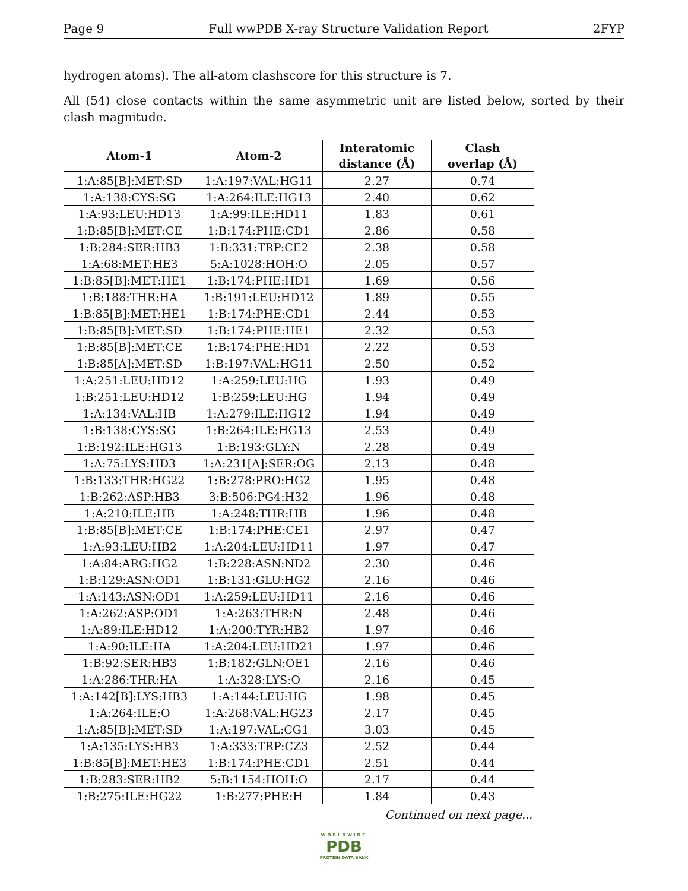Page 9 Full wwPDB X-ray Structure Validation Report 2FYP
hydrogen atoms). The all-atom clashscore for this structure is 7.
All (54) close contacts within the same asymmetric unit are listed below, sorted by their clash magnitude.
| Atom-1 | Atom-2 | Interatomic distance (Å) | Clash overlap (Å) |
| --- | --- | --- | --- |
| 1:A:85[B]:MET:SD | 1:A:197:VAL:HG11 | 2.27 | 0.74 |
| 1:A:138:CYS:SG | 1:A:264:ILE:HG13 | 2.40 | 0.62 |
| 1:A:93:LEU:HD13 | 1:A:99:ILE:HD11 | 1.83 | 0.61 |
| 1:B:85[B]:MET:CE | 1:B:174:PHE:CD1 | 2.86 | 0.58 |
| 1:B:284:SER:HB3 | 1:B:331:TRP:CE2 | 2.38 | 0.58 |
| 1:A:68:MET:HE3 | 5:A:1028:HOH:O | 2.05 | 0.57 |
| 1:B:85[B]:MET:HE1 | 1:B:174:PHE:HD1 | 1.69 | 0.56 |
| 1:B:188:THR:HA | 1:B:191:LEU:HD12 | 1.89 | 0.55 |
| 1:B:85[B]:MET:HE1 | 1:B:174:PHE:CD1 | 2.44 | 0.53 |
| 1:B:85[B]:MET:SD | 1:B:174:PHE:HE1 | 2.32 | 0.53 |
| 1:B:85[B]:MET:CE | 1:B:174:PHE:HD1 | 2.22 | 0.53 |
| 1:B:85[A]:MET:SD | 1:B:197:VAL:HG11 | 2.50 | 0.52 |
| 1:A:251:LEU:HD12 | 1:A:259:LEU:HG | 1.93 | 0.49 |
| 1:B:251:LEU:HD12 | 1:B:259:LEU:HG | 1.94 | 0.49 |
| 1:A:134:VAL:HB | 1:A:279:ILE:HG12 | 1.94 | 0.49 |
| 1:B:138:CYS:SG | 1:B:264:ILE:HG13 | 2.53 | 0.49 |
| 1:B:192:ILE:HG13 | 1:B:193:GLY:N | 2.28 | 0.49 |
| 1:A:75:LYS:HD3 | 1:A:231[A]:SER:OG | 2.13 | 0.48 |
| 1:B:133:THR:HG22 | 1:B:278:PRO:HG2 | 1.95 | 0.48 |
| 1:B:262:ASP:HB3 | 3:B:506:PG4:H32 | 1.96 | 0.48 |
| 1:A:210:ILE:HB | 1:A:248:THR:HB | 1.96 | 0.48 |
| 1:B:85[B]:MET:CE | 1:B:174:PHE:CE1 | 2.97 | 0.47 |
| 1:A:93:LEU:HB2 | 1:A:204:LEU:HD11 | 1.97 | 0.47 |
| 1:A:84:ARG:HG2 | 1:B:228:ASN:ND2 | 2.30 | 0.46 |
| 1:B:129:ASN:OD1 | 1:B:131:GLU:HG2 | 2.16 | 0.46 |
| 1:A:143:ASN:OD1 | 1:A:259:LEU:HD11 | 2.16 | 0.46 |
| 1:A:262:ASP:OD1 | 1:A:263:THR:N | 2.48 | 0.46 |
| 1:A:89:ILE:HD12 | 1:A:200:TYR:HB2 | 1.97 | 0.46 |
| 1:A:90:ILE:HA | 1:A:204:LEU:HD21 | 1.97 | 0.46 |
| 1:B:92:SER:HB3 | 1:B:182:GLN:OE1 | 2.16 | 0.46 |
| 1:A:286:THR:HA | 1:A:328:LYS:O | 2.16 | 0.45 |
| 1:A:142[B]:LYS:HB3 | 1:A:144:LEU:HG | 1.98 | 0.45 |
| 1:A:264:ILE:O | 1:A:268:VAL:HG23 | 2.17 | 0.45 |
| 1:A:85[B]:MET:SD | 1:A:197:VAL:CG1 | 3.03 | 0.45 |
| 1:A:135:LYS:HB3 | 1:A:333:TRP:CZ3 | 2.52 | 0.44 |
| 1:B:85[B]:MET:HE3 | 1:B:174:PHE:CD1 | 2.51 | 0.44 |
| 1:B:283:SER:HB2 | 5:B:1154:HOH:O | 2.17 | 0.44 |
| 1:B:275:ILE:HG22 | 1:B:277:PHE:H | 1.84 | 0.43 |
Continued on next page...
WORLDWIDE
PDB
PROTEIN DATA BANK